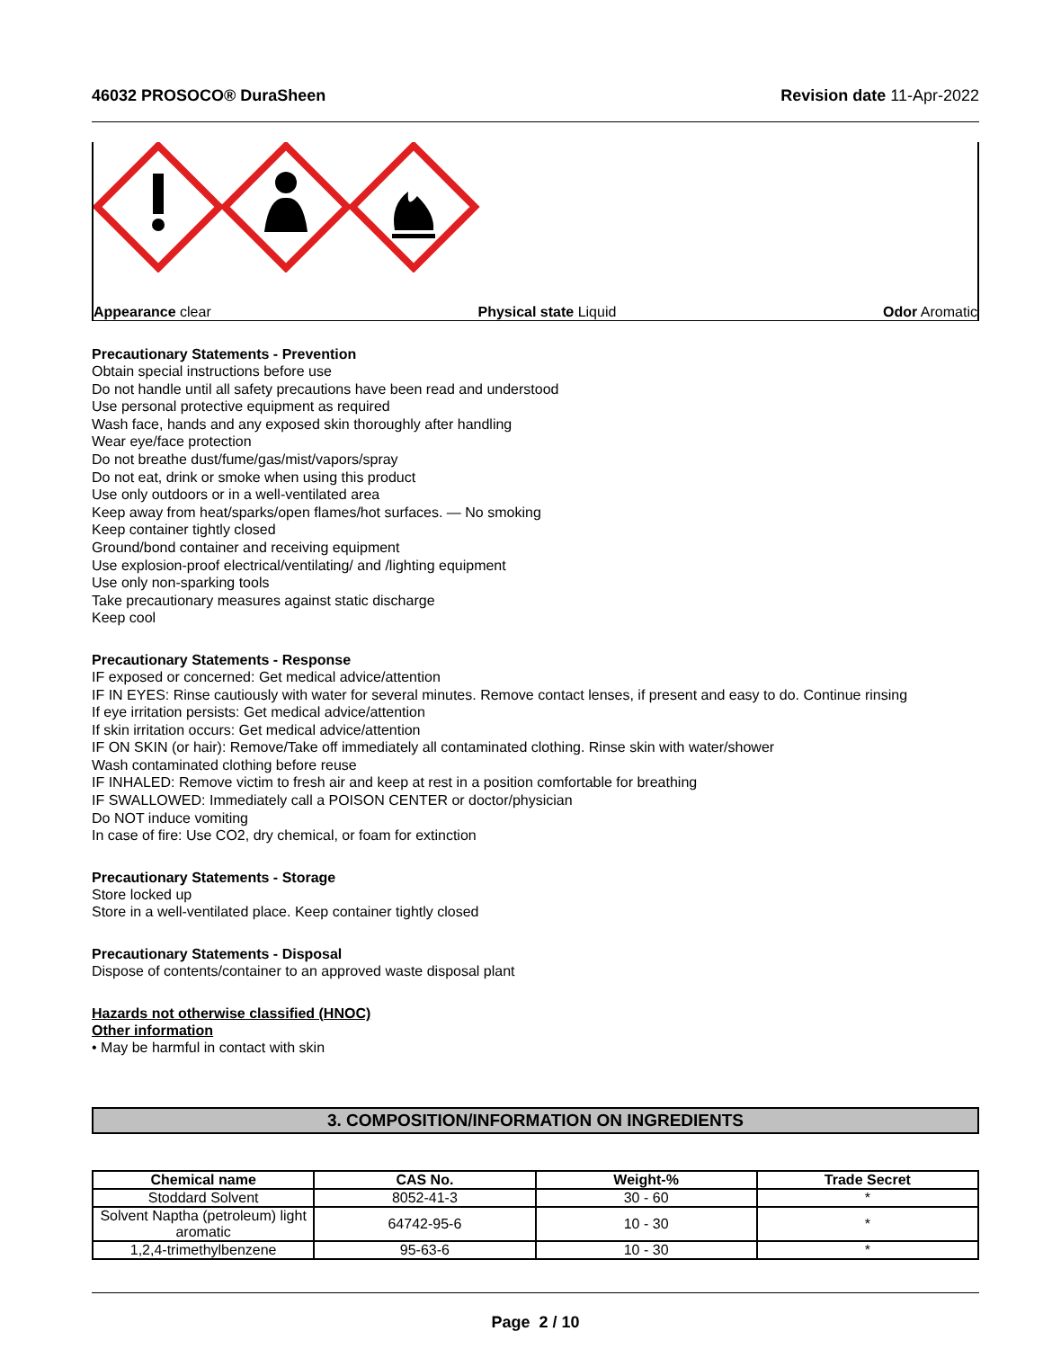46032 PROSOCO® DuraSheen Revision date 11-Apr-2022
Appearance clear Physical state Liquid Odor Aromatic
Precautionary Statements - Prevention
Obtain special instructions before use
Do not handle until all safety precautions have been read and understood
Use personal protective equipment as required
Wash face, hands and any exposed skin thoroughly after handling
Wear eye/face protection
Do not breathe dust/fume/gas/mist/vapors/spray
Do not eat, drink or smoke when using this product
Use only outdoors or in a well-ventilated area
Keep away from heat/sparks/open flames/hot surfaces. — No smoking
Keep container tightly closed
Ground/bond container and receiving equipment
Use explosion-proof electrical/ventilating/ and /lighting equipment
Use only non-sparking tools
Take precautionary measures against static discharge
Keep cool
Precautionary Statements - Response
IF exposed or concerned: Get medical advice/attention
IF IN EYES: Rinse cautiously with water for several minutes. Remove contact lenses, if present and easy to do. Continue rinsing
If eye irritation persists: Get medical advice/attention
If skin irritation occurs: Get medical advice/attention
IF ON SKIN (or hair): Remove/Take off immediately all contaminated clothing. Rinse skin with water/shower
Wash contaminated clothing before reuse
IF INHALED: Remove victim to fresh air and keep at rest in a position comfortable for breathing
IF SWALLOWED: Immediately call a POISON CENTER or doctor/physician
Do NOT induce vomiting
In case of fire: Use CO2, dry chemical, or foam for extinction
Precautionary Statements - Storage
Store locked up
Store in a well-ventilated place. Keep container tightly closed
Precautionary Statements - Disposal
Dispose of contents/container to an approved waste disposal plant
Hazards not otherwise classified (HNOC)
Other information
• May be harmful in contact with skin
3. COMPOSITION/INFORMATION ON INGREDIENTS
| Chemical name | CAS No. | Weight-% | Trade Secret |
| --- | --- | --- | --- |
| Stoddard Solvent | 8052-41-3 | 30 - 60 | * |
| Solvent Naptha (petroleum) light aromatic | 64742-95-6 | 10 - 30 | * |
| 1,2,4-trimethylbenzene | 95-63-6 | 10 - 30 | * |
Page 2 / 10